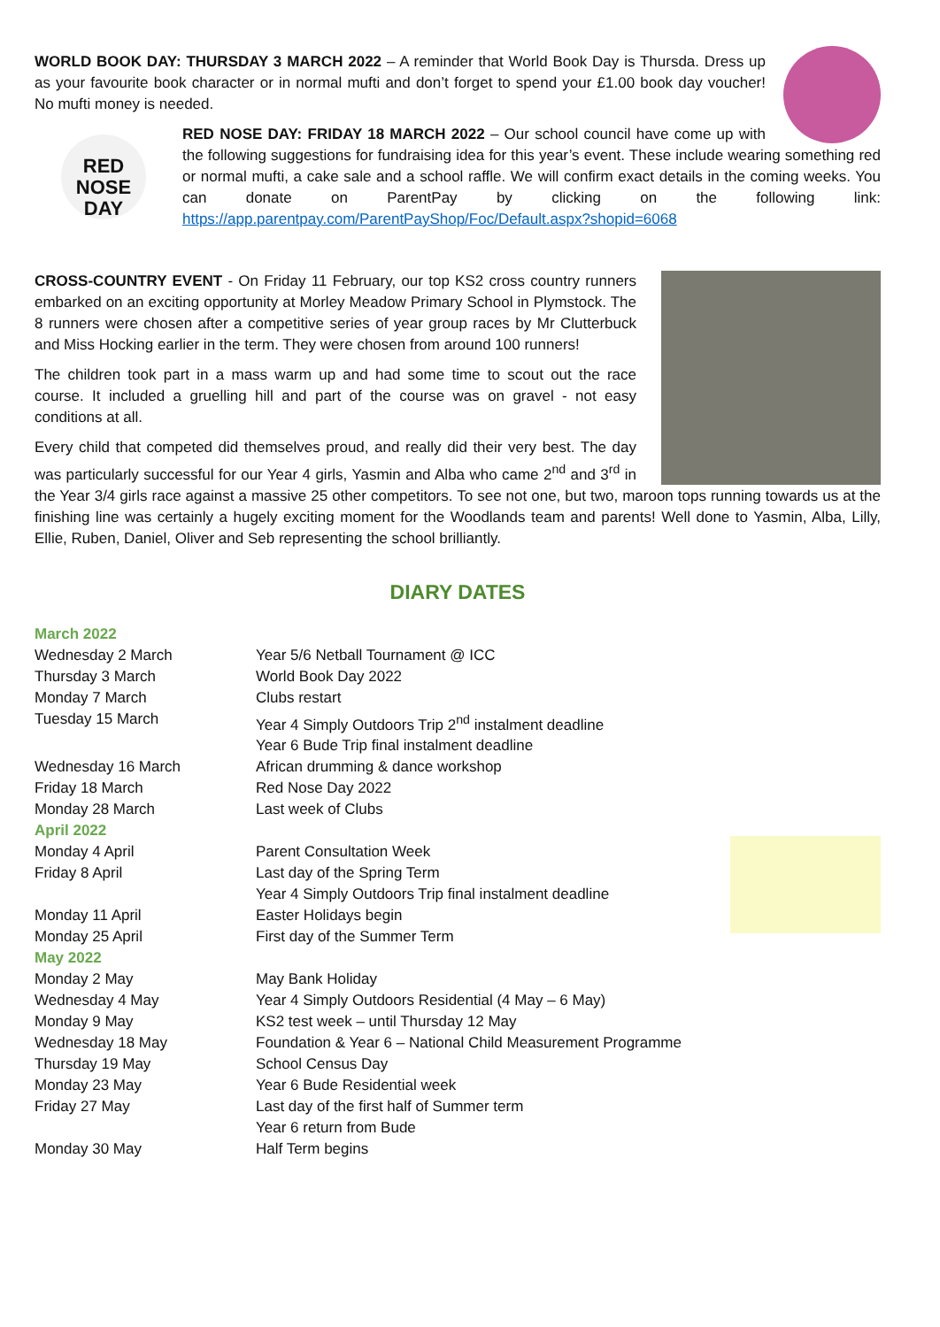WORLD BOOK DAY: THURSDAY 3 MARCH 2022 – A reminder that World Book Day is Thursda. Dress up as your favourite book character or in normal mufti and don’t forget to spend your £1.00 book day voucher! No mufti money is needed.
RED
NOSE
DAY
RED NOSE DAY: FRIDAY 18 MARCH 2022 – Our school council have come up with the following suggestions for fundraising idea for this year’s event. These include wearing something red or normal mufti, a cake sale and a school raffle. We will confirm exact details in the coming weeks. You can donate on ParentPay by clicking on the following link: https://app.parentpay.com/ParentPayShop/Foc/Default.aspx?shopid=6068
CROSS-COUNTRY EVENT - On Friday 11 February, our top KS2 cross country runners embarked on an exciting opportunity at Morley Meadow Primary School in Plymstock. The 8 runners were chosen after a competitive series of year group races by Mr Clutterbuck and Miss Hocking earlier in the term. They were chosen from around 100 runners!
The children took part in a mass warm up and had some time to scout out the race course. It included a gruelling hill and part of the course was on gravel - not easy conditions at all.
Every child that competed did themselves proud, and really did their very best. The day was particularly successful for our Year 4 girls, Yasmin and Alba who came 2<sup>nd</sup> and 3<sup>rd</sup> in the Year 3/4 girls race against a massive 25 other competitors. To see not one, but two, maroon tops running towards us at the finishing line was certainly a hugely exciting moment for the Woodlands team and parents! Well done to Yasmin, Alba, Lilly, Ellie, Ruben, Daniel, Oliver and Seb representing the school brilliantly.
DIARY DATES
| March 2022 | |
| Wednesday 2 March | Year 5/6 Netball Tournament @ ICC |
| Thursday 3 March | World Book Day 2022 |
| Monday 7 March | Clubs restart |
| Tuesday 15 March | Year 4 Simply Outdoors Trip 2<sup>nd</sup> instalment deadline |
| | Year 6 Bude Trip final instalment deadline |
| Wednesday 16 March | African drumming & dance workshop |
| Friday 18 March | Red Nose Day 2022 |
| Monday 28 March | Last week of Clubs |
| April 2022 | |
| Monday 4 April | Parent Consultation Week |
| Friday 8 April | Last day of the Spring Term |
| | Year 4 Simply Outdoors Trip final instalment deadline |
| Monday 11 April | Easter Holidays begin |
| Monday 25 April | First day of the Summer Term |
| May 2022 | |
| Monday 2 May | May Bank Holiday |
| Wednesday 4 May | Year 4 Simply Outdoors Residential (4 May – 6 May) |
| Monday 9 May | KS2 test week – until Thursday 12 May |
| Wednesday 18 May | Foundation & Year 6 – National Child Measurement Programme |
| Thursday 19 May | School Census Day |
| Monday 23 May | Year 6 Bude Residential week |
| Friday 27 May | Last day of the first half of Summer term |
| | Year 6 return from Bude |
| Monday 30 May | Half Term begins |